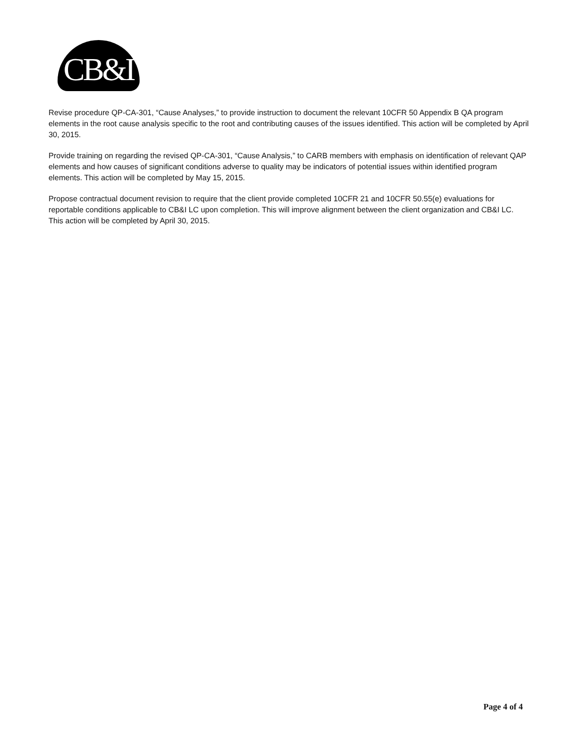CB&I
Revise procedure QP-CA-301, “Cause Analyses,” to provide instruction to document the relevant 10CFR 50 Appendix B QA program elements in the root cause analysis specific to the root and contributing causes of the issues identified. This action will be completed by April 30, 2015.
Provide training on regarding the revised QP-CA-301, “Cause Analysis,” to CARB members with emphasis on identification of relevant QAP elements and how causes of significant conditions adverse to quality may be indicators of potential issues within identified program elements. This action will be completed by May 15, 2015.
Propose contractual document revision to require that the client provide completed 10CFR 21 and 10CFR 50.55(e) evaluations for reportable conditions applicable to CB&I LC upon completion. This will improve alignment between the client organization and CB&I LC. This action will be completed by April 30, 2015.
Page 4 of 4